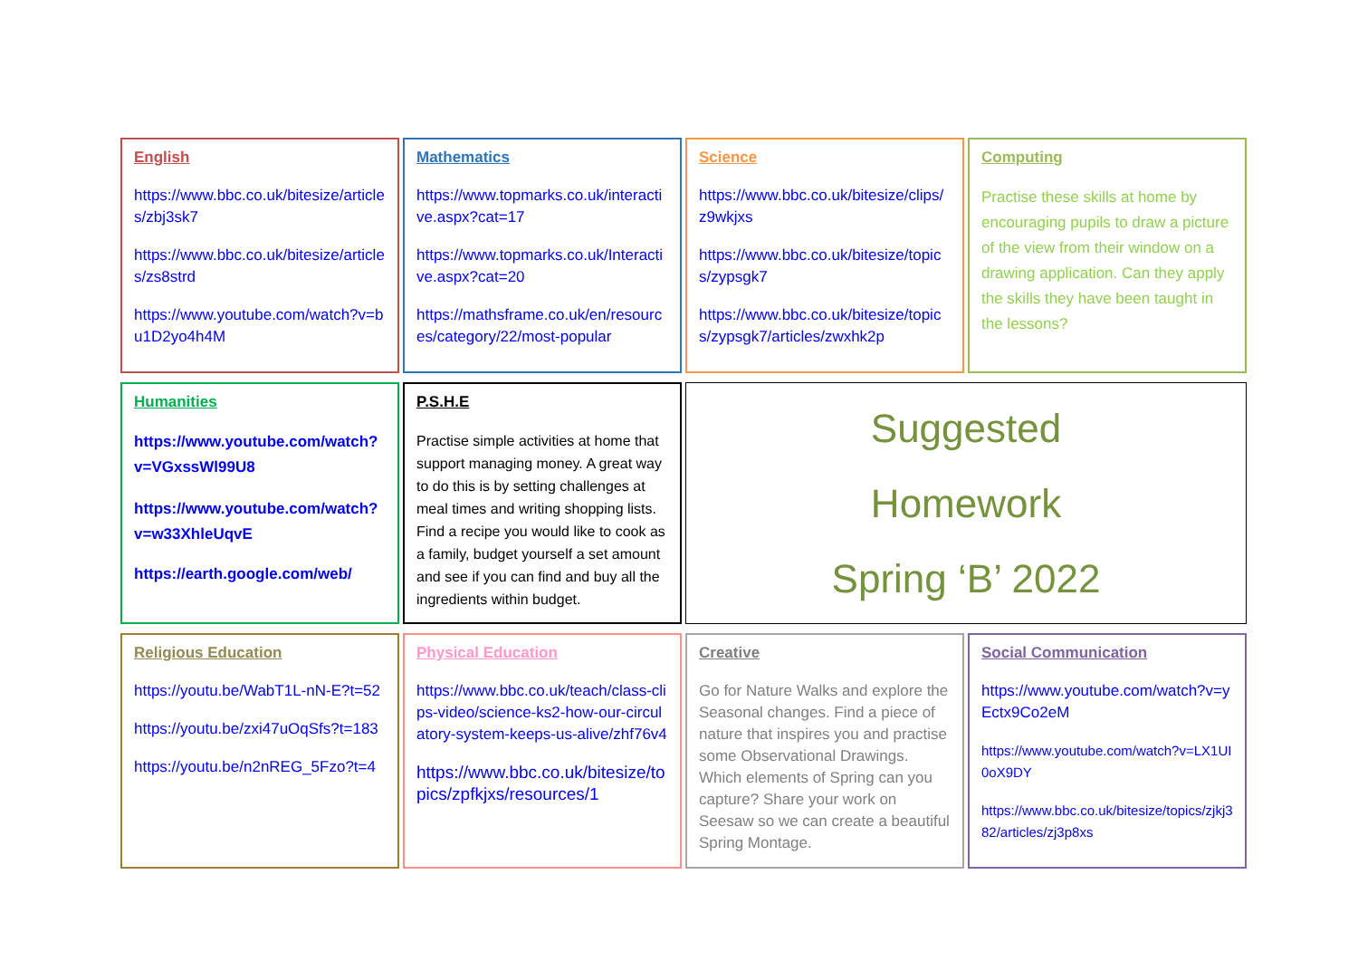| English https://www.bbc.co.uk/bitesize/articles/zbj3sk7 https://www.bbc.co.uk/bitesize/articles/zs8strd https://www.youtube.com/watch?v=bu1D2yo4h4M | Mathematics https://www.topmarks.co.uk/interactive.aspx?cat=17 https://www.topmarks.co.uk/Interactive.aspx?cat=20 https://mathsframe.co.uk/en/resources/category/22/most-popular | Science https://www.bbc.co.uk/bitesize/clips/z9wkjxs https://www.bbc.co.uk/bitesize/topics/zypsgk7 https://www.bbc.co.uk/bitesize/topics/zypsgk7/articles/zwxhk2p | Computing Practise these skills at home by encouraging pupils to draw a picture of the view from their window on a drawing application. Can they apply the skills they have been taught in the lessons? |
| Humanities https://www.youtube.com/watch?v=VGxssWl99U8 https://www.youtube.com/watch?v=w33XhleUqvE https://earth.google.com/web/ | P.S.H.E Practise simple activities at home that support managing money. A great way to do this is by setting challenges at meal times and writing shopping lists. Find a recipe you would like to cook as a family, budget yourself a set amount and see if you can find and buy all the ingredients within budget. | Suggested Homework Spring ‘B’ 2022 | |
| Religious Education https://youtu.be/WabT1L-nN-E?t=52 https://youtu.be/zxi47uOqSfs?t=183 https://youtu.be/n2nREG_5Fzo?t=4 | Physical Education https://www.bbc.co.uk/teach/class-clips-video/science-ks2-how-our-circulatory-system-keeps-us-alive/zhf76v4 https://www.bbc.co.uk/bitesize/topics/zpfkjxs/resources/1 | Creative Go for Nature Walks and explore the Seasonal changes. Find a piece of nature that inspires you and practise some Observational Drawings. Which elements of Spring can you capture? Share your work on Seesaw so we can create a beautiful Spring Montage. | Social Communication https://www.youtube.com/watch?v=yEctx9Co2eM https://www.youtube.com/watch?v=LX1UI0oX9DY https://www.bbc.co.uk/bitesize/topics/zjkj382/articles/zj3p8xs |